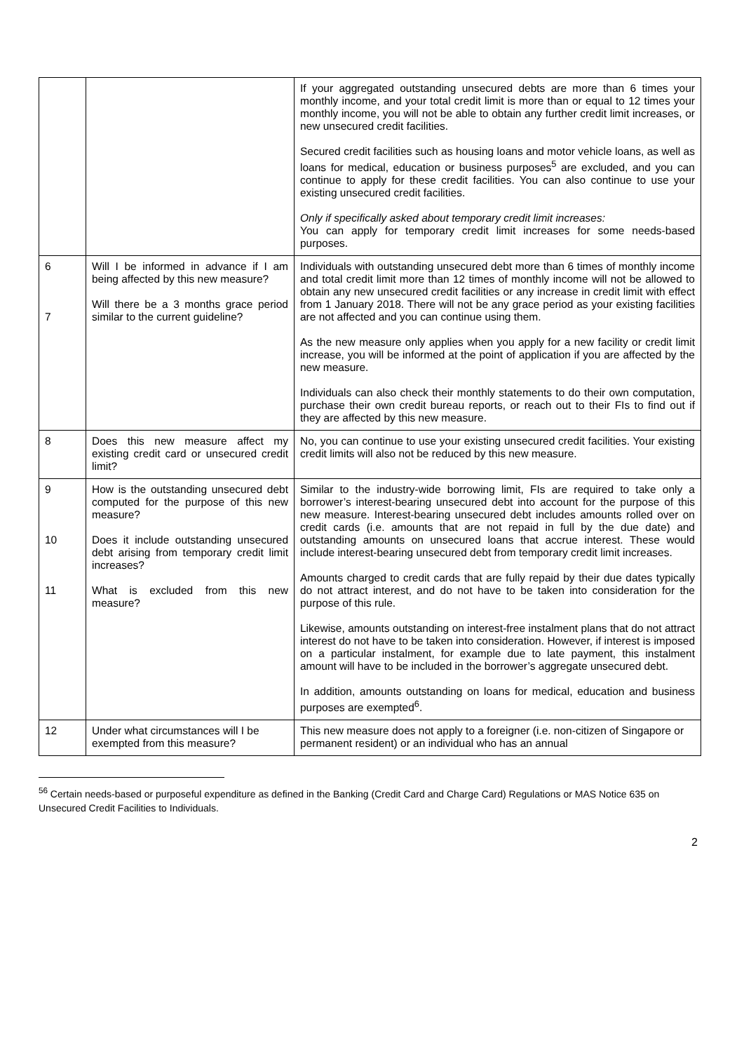| | | If your aggregated outstanding unsecured debts are more than 6 times your monthly income, and your total credit limit is more than or equal to 12 times your monthly income, you will not be able to obtain any further credit limit increases, or new unsecured credit facilities. Secured credit facilities such as housing loans and motor vehicle loans, as well as loans for medical, education or business purposes<sup>5</sup> are excluded, and you can continue to apply for these credit facilities. You can also continue to use your existing unsecured credit facilities. Only if specifically asked about temporary credit limit increases: You can apply for temporary credit limit increases for some needs-based purposes. |
| 6 7 | Will I be informed in advance if I am being affected by this new measure? Will there be a 3 months grace period similar to the current guideline? | Individuals with outstanding unsecured debt more than 6 times of monthly income and total credit limit more than 12 times of monthly income will not be allowed to obtain any new unsecured credit facilities or any increase in credit limit with effect from 1 January 2018. There will not be any grace period as your existing facilities are not affected and you can continue using them. As the new measure only applies when you apply for a new facility or credit limit increase, you will be informed at the point of application if you are affected by the new measure. Individuals can also check their monthly statements to do their own computation, purchase their own credit bureau reports, or reach out to their FIs to find out if they are affected by this new measure. |
| 8 | Does this new measure affect my existing credit card or unsecured credit limit? | No, you can continue to use your existing unsecured credit facilities. Your existing credit limits will also not be reduced by this new measure. |
| 9 10 11 | How is the outstanding unsecured debt computed for the purpose of this new measure? Does it include outstanding unsecured debt arising from temporary credit limit increases? What is excluded from this new measure? | Similar to the industry-wide borrowing limit, FIs are required to take only a borrower’s interest-bearing unsecured debt into account for the purpose of this new measure. Interest-bearing unsecured debt includes amounts rolled over on credit cards (i.e. amounts that are not repaid in full by the due date) and outstanding amounts on unsecured loans that accrue interest. These would include interest-bearing unsecured debt from temporary credit limit increases. Amounts charged to credit cards that are fully repaid by their due dates typically do not attract interest, and do not have to be taken into consideration for the purpose of this rule. Likewise, amounts outstanding on interest-free instalment plans that do not attract interest do not have to be taken into consideration. However, if interest is imposed on a particular instalment, for example due to late payment, this instalment amount will have to be included in the borrower’s aggregate unsecured debt. In addition, amounts outstanding on loans for medical, education and business purposes are exempted<sup>6</sup>. |
| 12 | Under what circumstances will I be exempted from this measure? | This new measure does not apply to a foreigner (i.e. non-citizen of Singapore or permanent resident) or an individual who has an annual |
<sup>56</sup> Certain needs-based or purposeful expenditure as defined in the Banking (Credit Card and Charge Card) Regulations or MAS Notice 635 on Unsecured Credit Facilities to Individuals.
2